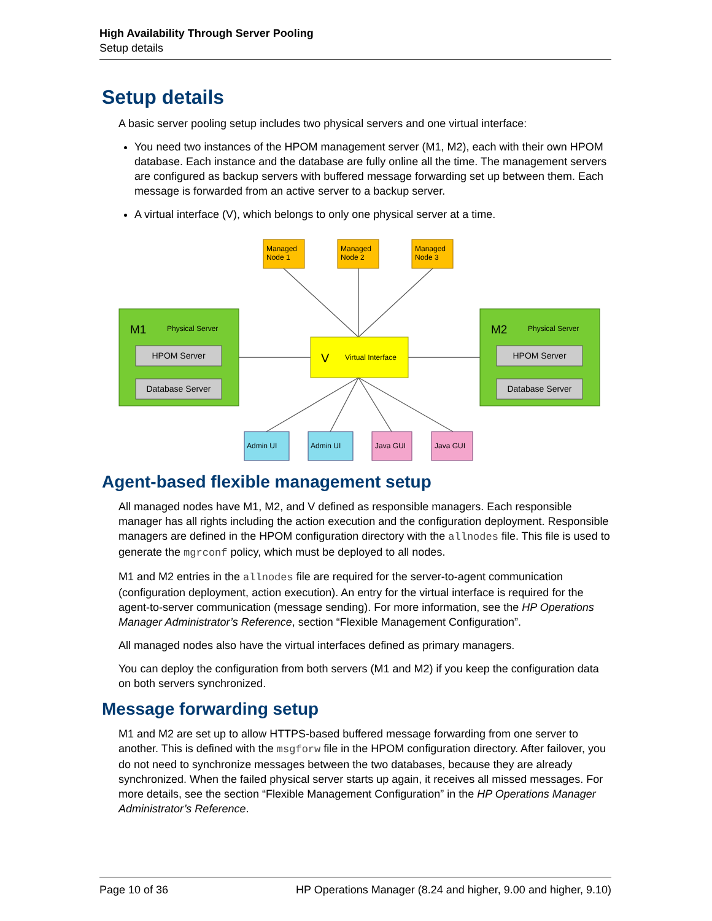High Availability Through Server Pooling
Setup details
Setup details
A basic server pooling setup includes two physical servers and one virtual interface:
You need two instances of the HPOM management server (M1, M2), each with their own HPOM database. Each instance and the database are fully online all the time. The management servers are configured as backup servers with buffered message forwarding set up between them. Each message is forwarded from an active server to a backup server.
A virtual interface (V), which belongs to only one physical server at a time.
Managed
Node 1
Managed
Node 2
Managed
Node 3
M1
Physical Server
HPOM Server
Database Server
M2
Physical Server
HPOM Server
Database Server
V
Virtual Interface
Admin UI
Admin UI
Java GUI
Java GUI
Agent-based flexible management setup
All managed nodes have M1, M2, and V defined as responsible managers. Each responsible manager has all rights including the action execution and the configuration deployment. Responsible managers are defined in the HPOM configuration directory with the allnodes file. This file is used to generate the mgrconf policy, which must be deployed to all nodes.
M1 and M2 entries in the allnodes file are required for the server-to-agent communication (configuration deployment, action execution). An entry for the virtual interface is required for the agent-to-server communication (message sending). For more information, see the HP Operations Manager Administrator’s Reference, section “Flexible Management Configuration”.
All managed nodes also have the virtual interfaces defined as primary managers.
You can deploy the configuration from both servers (M1 and M2) if you keep the configuration data on both servers synchronized.
Message forwarding setup
M1 and M2 are set up to allow HTTPS-based buffered message forwarding from one server to another. This is defined with the msgforw file in the HPOM configuration directory. After failover, you do not need to synchronize messages between the two databases, because they are already synchronized. When the failed physical server starts up again, it receives all missed messages. For more details, see the section “Flexible Management Configuration” in the HP Operations Manager Administrator’s Reference.
Page 10 of 36 HP Operations Manager (8.24 and higher, 9.00 and higher, 9.10)